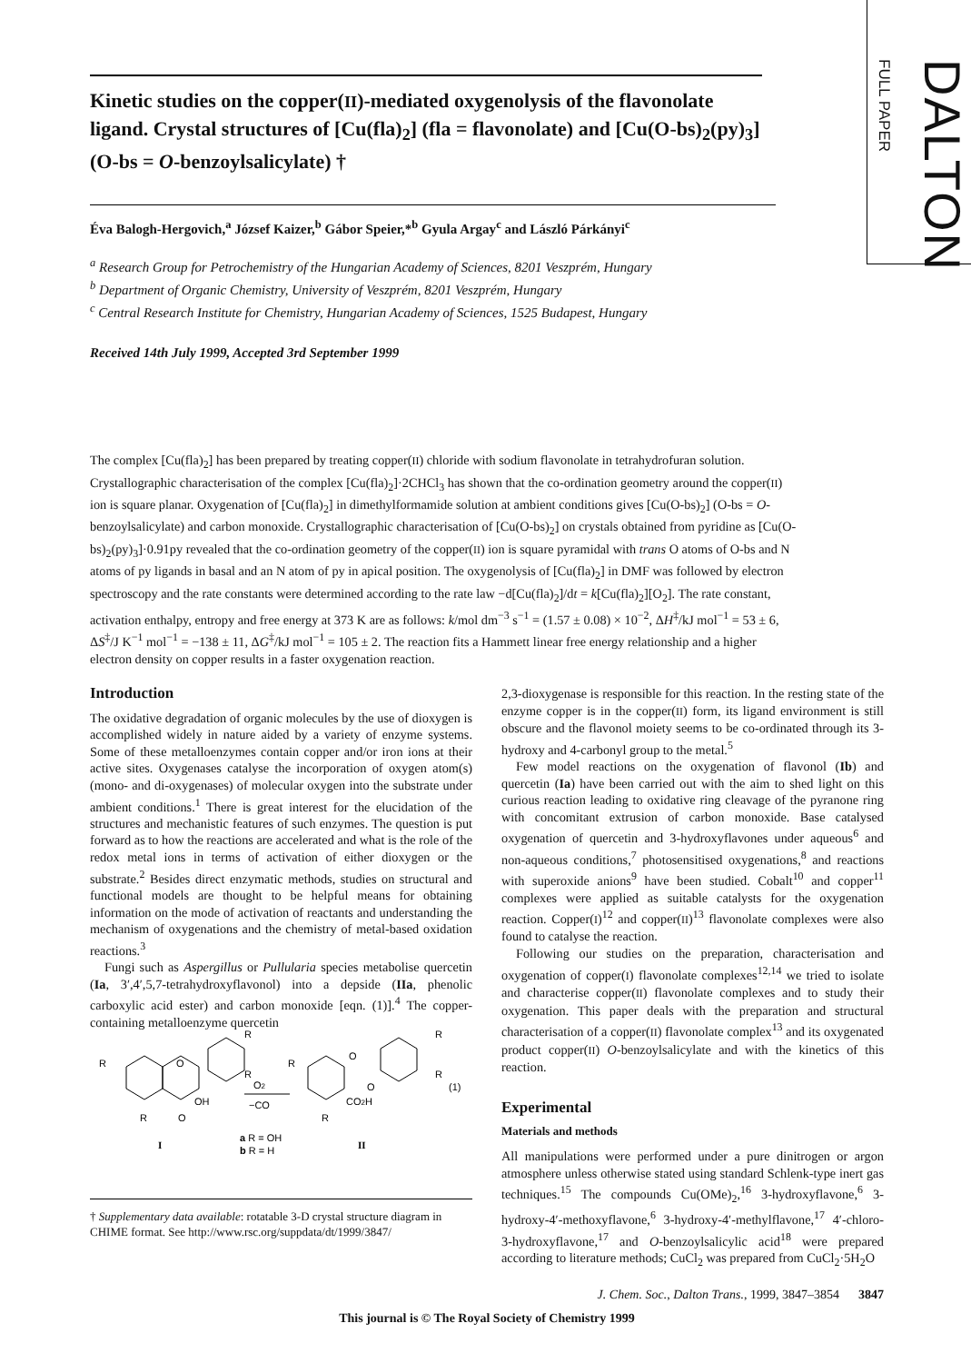DALTON
FULL PAPER
Kinetic studies on the copper(II)-mediated oxygenolysis of the flavonolate ligand. Crystal structures of [Cu(fla)<sub>2</sub>] (fla = flavonolate) and [Cu(O-bs)<sub>2</sub>(py)<sub>3</sub>] (O-bs = O-benzoylsalicylate) †
Éva Balogh-Hergovich,<sup>a</sup> József Kaizer,<sup>b</sup> Gábor Speier,*<sup>b</sup> Gyula Argay<sup>c</sup> and László Párkányi<sup>c</sup>
<sup>a</sup> Research Group for Petrochemistry of the Hungarian Academy of Sciences, 8201 Veszprém, Hungary
<sup>b</sup> Department of Organic Chemistry, University of Veszprém, 8201 Veszprém, Hungary
<sup>c</sup> Central Research Institute for Chemistry, Hungarian Academy of Sciences, 1525 Budapest, Hungary
Received 14th July 1999, Accepted 3rd September 1999
The complex [Cu(fla)<sub>2</sub>] has been prepared by treating copper(II) chloride with sodium flavonolate in tetrahydrofuran solution. Crystallographic characterisation of the complex [Cu(fla)<sub>2</sub>]·2CHCl<sub>3</sub> has shown that the co-ordination geometry around the copper(II) ion is square planar. Oxygenation of [Cu(fla)<sub>2</sub>] in dimethylformamide solution at ambient conditions gives [Cu(O-bs)<sub>2</sub>] (O-bs = O-benzoylsalicylate) and carbon monoxide. Crystallographic characterisation of [Cu(O-bs)<sub>2</sub>] on crystals obtained from pyridine as [Cu(O-bs)<sub>2</sub>(py)<sub>3</sub>]·0.91py revealed that the co-ordination geometry of the copper(II) ion is square pyramidal with trans O atoms of O-bs and N atoms of py ligands in basal and an N atom of py in apical position. The oxygenolysis of [Cu(fla)<sub>2</sub>] in DMF was followed by electron spectroscopy and the rate constants were determined according to the rate law −d[Cu(fla)<sub>2</sub>]/dt = k[Cu(fla)<sub>2</sub>][O<sub>2</sub>]. The rate constant, activation enthalpy, entropy and free energy at 373 K are as follows: k/mol dm<sup>−3</sup> s<sup>−1</sup> = (1.57 ± 0.08) × 10<sup>−2</sup>, ΔH<sup>‡</sup>/kJ mol<sup>−1</sup> = 53 ± 6, ΔS<sup>‡</sup>/J K<sup>−1</sup> mol<sup>−1</sup> = −138 ± 11, ΔG<sup>‡</sup>/kJ mol<sup>−1</sup> = 105 ± 2. The reaction fits a Hammett linear free energy relationship and a higher electron density on copper results in a faster oxygenation reaction.
Introduction
The oxidative degradation of organic molecules by the use of dioxygen is accomplished widely in nature aided by a variety of enzyme systems. Some of these metalloenzymes contain copper and/or iron ions at their active sites. Oxygenases catalyse the incorporation of oxygen atom(s) (mono- and di-oxygenases) of molecular oxygen into the substrate under ambient conditions.<sup>1</sup> There is great interest for the elucidation of the structures and mechanistic features of such enzymes. The question is put forward as to how the reactions are accelerated and what is the role of the redox metal ions in terms of activation of either dioxygen or the substrate.<sup>2</sup> Besides direct enzymatic methods, studies on structural and functional models are thought to be helpful means for obtaining information on the mode of activation of reactants and understanding the mechanism of oxygenations and the chemistry of metal-based oxidation reactions.<sup>3</sup>
Fungi such as Aspergillus or Pullularia species metabolise quercetin (Ia, 3′,4′,5,7-tetrahydroxyflavonol) into a depside (IIa, phenolic carboxylic acid ester) and carbon monoxide [eqn. (1)].<sup>4</sup> The copper-containing metalloenzyme quercetin
R
R
O
OH
O
R
R
O2
−CO
R
R
O
CO2H
O
R
R
(1)
I
II
a R = OH
b R = H
† Supplementary data available: rotatable 3-D crystal structure diagram in CHIME format. See http://www.rsc.org/suppdata/dt/1999/3847/
2,3-dioxygenase is responsible for this reaction. In the resting state of the enzyme copper is in the copper(II) form, its ligand environment is still obscure and the flavonol moiety seems to be co-ordinated through its 3-hydroxy and 4-carbonyl group to the metal.<sup>5</sup>
Few model reactions on the oxygenation of flavonol (Ib) and quercetin (Ia) have been carried out with the aim to shed light on this curious reaction leading to oxidative ring cleavage of the pyranone ring with concomitant extrusion of carbon monoxide. Base catalysed oxygenation of quercetin and 3-hydroxyflavones under aqueous<sup>6</sup> and non-aqueous conditions,<sup>7</sup> photosensitised oxygenations,<sup>8</sup> and reactions with superoxide anions<sup>9</sup> have been studied. Cobalt<sup>10</sup> and copper<sup>11</sup> complexes were applied as suitable catalysts for the oxygenation reaction. Copper(I)<sup>12</sup> and copper(II)<sup>13</sup> flavonolate complexes were also found to catalyse the reaction.
Following our studies on the preparation, characterisation and oxygenation of copper(I) flavonolate complexes<sup>12,14</sup> we tried to isolate and characterise copper(II) flavonolate complexes and to study their oxygenation. This paper deals with the preparation and structural characterisation of a copper(II) flavonolate complex<sup>13</sup> and its oxygenated product copper(II) O-benzoylsalicylate and with the kinetics of this reaction.
Experimental
Materials and methods
All manipulations were performed under a pure dinitrogen or argon atmosphere unless otherwise stated using standard Schlenk-type inert gas techniques.<sup>15</sup> The compounds Cu(OMe)<sub>2</sub>,<sup>16</sup> 3-hydroxyflavone,<sup>6</sup> 3-hydroxy-4′-methoxyflavone,<sup>6</sup> 3-hydroxy-4′-methylflavone,<sup>17</sup> 4′-chloro-3-hydroxyflavone,<sup>17</sup> and O-benzoylsalicylic acid<sup>18</sup> were prepared according to literature methods; CuCl<sub>2</sub> was prepared from CuCl<sub>2</sub>·5H<sub>2</sub>O
J. Chem. Soc., Dalton Trans., 1999, 3847–3854 3847
This journal is © The Royal Society of Chemistry 1999